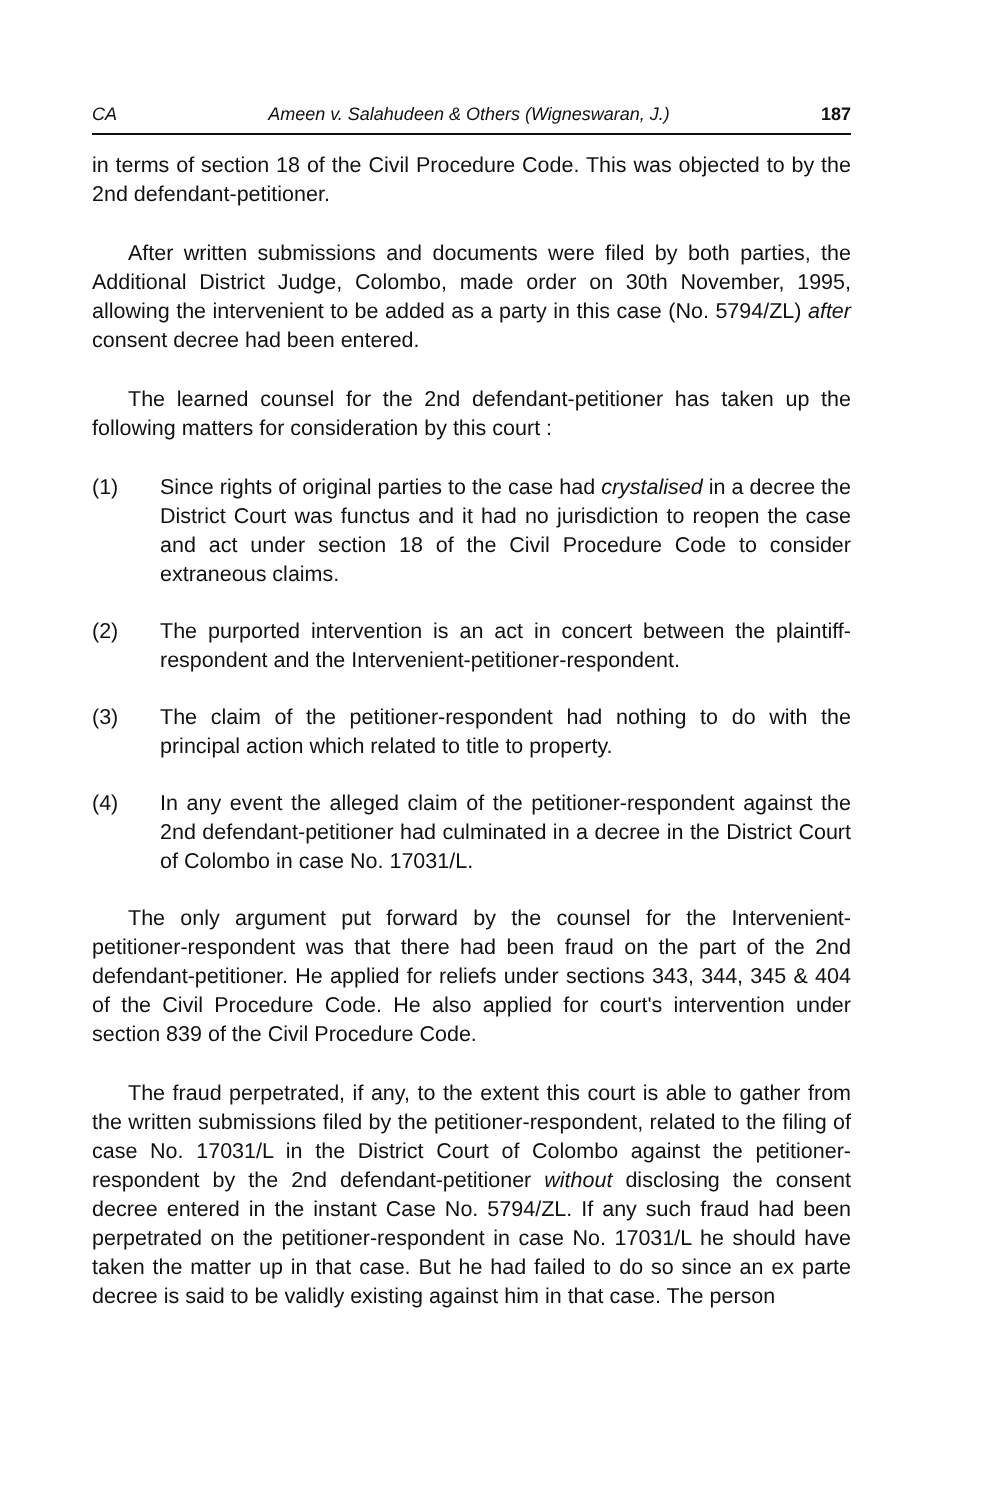CA Ameen v. Salahudeen & Others (Wigneswaran, J.) 187
in terms of section 18 of the Civil Procedure Code. This was objected to by the 2nd defendant-petitioner.
After written submissions and documents were filed by both parties, the Additional District Judge, Colombo, made order on 30th November, 1995, allowing the intervenient to be added as a party in this case (No. 5794/ZL) after consent decree had been entered.
The learned counsel for the 2nd defendant-petitioner has taken up the following matters for consideration by this court :
(1) Since rights of original parties to the case had crystalised in a decree the District Court was functus and it had no jurisdiction to reopen the case and act under section 18 of the Civil Procedure Code to consider extraneous claims.
(2) The purported intervention is an act in concert between the plaintiff-respondent and the Intervenient-petitioner-respondent.
(3) The claim of the petitioner-respondent had nothing to do with the principal action which related to title to property.
(4) In any event the alleged claim of the petitioner-respondent against the 2nd defendant-petitioner had culminated in a decree in the District Court of Colombo in case No. 17031/L.
The only argument put forward by the counsel for the Intervenient-petitioner-respondent was that there had been fraud on the part of the 2nd defendant-petitioner. He applied for reliefs under sections 343, 344, 345 & 404 of the Civil Procedure Code. He also applied for court's intervention under section 839 of the Civil Procedure Code.
The fraud perpetrated, if any, to the extent this court is able to gather from the written submissions filed by the petitioner-respondent, related to the filing of case No. 17031/L in the District Court of Colombo against the petitioner-respondent by the 2nd defendant-petitioner without disclosing the consent decree entered in the instant Case No. 5794/ZL. If any such fraud had been perpetrated on the petitioner-respondent in case No. 17031/L he should have taken the matter up in that case. But he had failed to do so since an ex parte decree is said to be validly existing against him in that case. The person